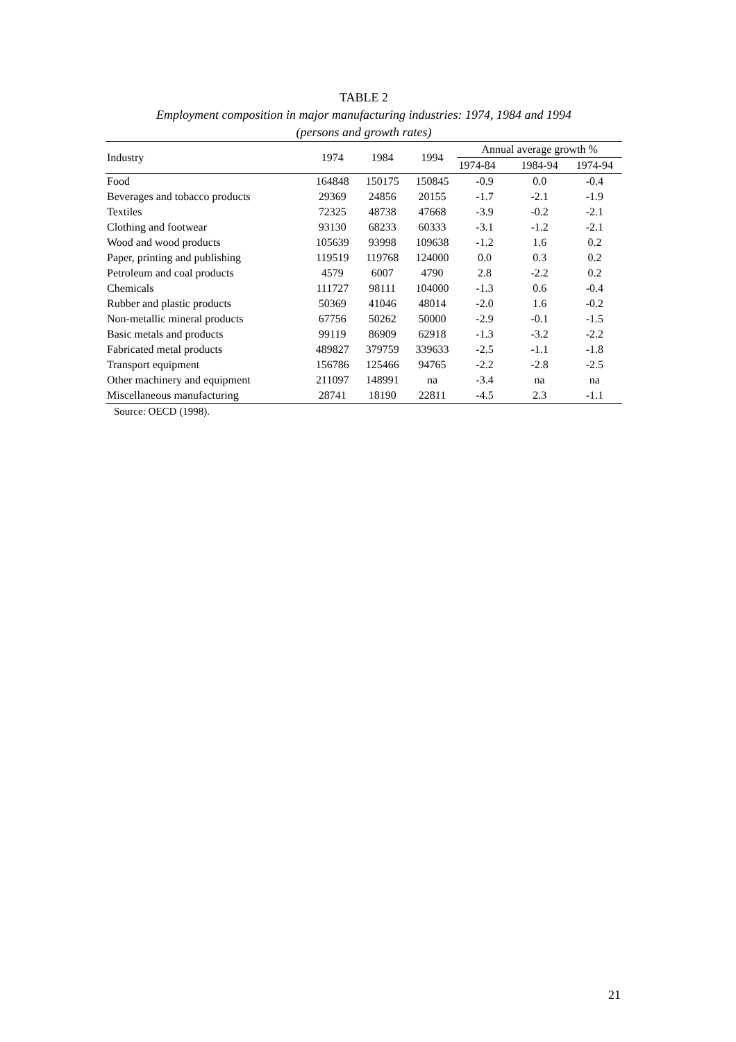TABLE 2
Employment composition in major manufacturing industries: 1974, 1984 and 1994
(persons and growth rates)
| Industry | 1974 | 1984 | 1994 | Annual average growth % | | |
| --- | --- | --- | --- | --- | --- | --- |
| | | | | 1974-84 | 1984-94 | 1974-94 |
| Food | 164848 | 150175 | 150845 | -0.9 | 0.0 | -0.4 |
| Beverages and tobacco products | 29369 | 24856 | 20155 | -1.7 | -2.1 | -1.9 |
| Textiles | 72325 | 48738 | 47668 | -3.9 | -0.2 | -2.1 |
| Clothing and footwear | 93130 | 68233 | 60333 | -3.1 | -1.2 | -2.1 |
| Wood and wood products | 105639 | 93998 | 109638 | -1.2 | 1.6 | 0.2 |
| Paper, printing and publishing | 119519 | 119768 | 124000 | 0.0 | 0.3 | 0.2 |
| Petroleum and coal products | 4579 | 6007 | 4790 | 2.8 | -2.2 | 0.2 |
| Chemicals | 111727 | 98111 | 104000 | -1.3 | 0.6 | -0.4 |
| Rubber and plastic products | 50369 | 41046 | 48014 | -2.0 | 1.6 | -0.2 |
| Non-metallic mineral products | 67756 | 50262 | 50000 | -2.9 | -0.1 | -1.5 |
| Basic metals and products | 99119 | 86909 | 62918 | -1.3 | -3.2 | -2.2 |
| Fabricated metal products | 489827 | 379759 | 339633 | -2.5 | -1.1 | -1.8 |
| Transport equipment | 156786 | 125466 | 94765 | -2.2 | -2.8 | -2.5 |
| Other machinery and equipment | 211097 | 148991 | na | -3.4 | na | na |
| Miscellaneous manufacturing | 28741 | 18190 | 22811 | -4.5 | 2.3 | -1.1 |
Source: OECD (1998).
21